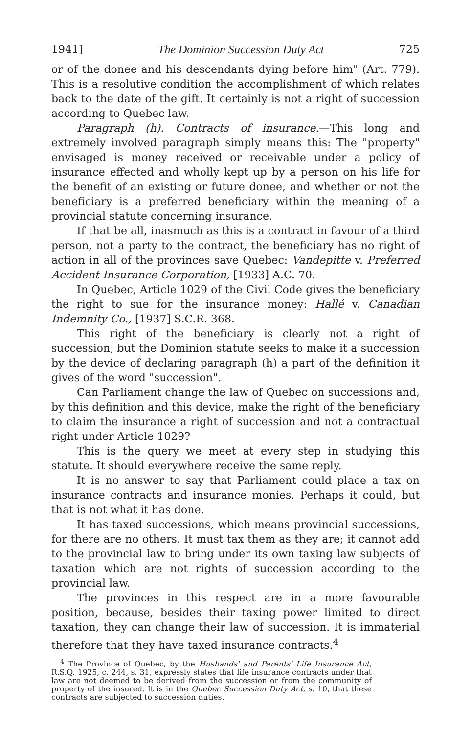1941] The Dominion Succession Duty Act 725
or of the donee and his descendants dying before him" (Art. 779). This is a resolutive condition the accomplishment of which relates back to the date of the gift. It certainly is not a right of succession according to Quebec law.
Paragraph (h). Contracts of insurance.—This long and extremely involved paragraph simply means this: The "property" envisaged is money received or receivable under a policy of insurance effected and wholly kept up by a person on his life for the benefit of an existing or future donee, and whether or not the beneficiary is a preferred beneficiary within the meaning of a provincial statute concerning insurance.
If that be all, inasmuch as this is a contract in favour of a third person, not a party to the contract, the beneficiary has no right of action in all of the provinces save Quebec: Vandepitte v. Preferred Accident Insurance Corporation, [1933] A.C. 70.
In Quebec, Article 1029 of the Civil Code gives the beneficiary the right to sue for the insurance money: Hallé v. Canadian Indemnity Co., [1937] S.C.R. 368.
This right of the beneficiary is clearly not a right of succession, but the Dominion statute seeks to make it a succession by the device of declaring paragraph (h) a part of the definition it gives of the word "succession".
Can Parliament change the law of Quebec on successions and, by this definition and this device, make the right of the beneficiary to claim the insurance a right of succession and not a contractual right under Article 1029?
This is the query we meet at every step in studying this statute. It should everywhere receive the same reply.
It is no answer to say that Parliament could place a tax on insurance contracts and insurance monies. Perhaps it could, but that is not what it has done.
It has taxed successions, which means provincial successions, for there are no others. It must tax them as they are; it cannot add to the provincial law to bring under its own taxing law subjects of taxation which are not rights of succession according to the provincial law.
The provinces in this respect are in a more favourable position, because, besides their taxing power limited to direct taxation, they can change their law of succession. It is immaterial therefore that they have taxed insurance contracts.<sup>4</sup>
<sup>4</sup> The Province of Quebec, by the Husbands' and Parents' Life Insurance Act, R.S.Q. 1925, c. 244, s. 31, expressly states that life insurance contracts under that law are not deemed to be derived from the succession or from the community of property of the insured. It is in the Quebec Succession Duty Act, s. 10, that these contracts are subjected to succession duties.